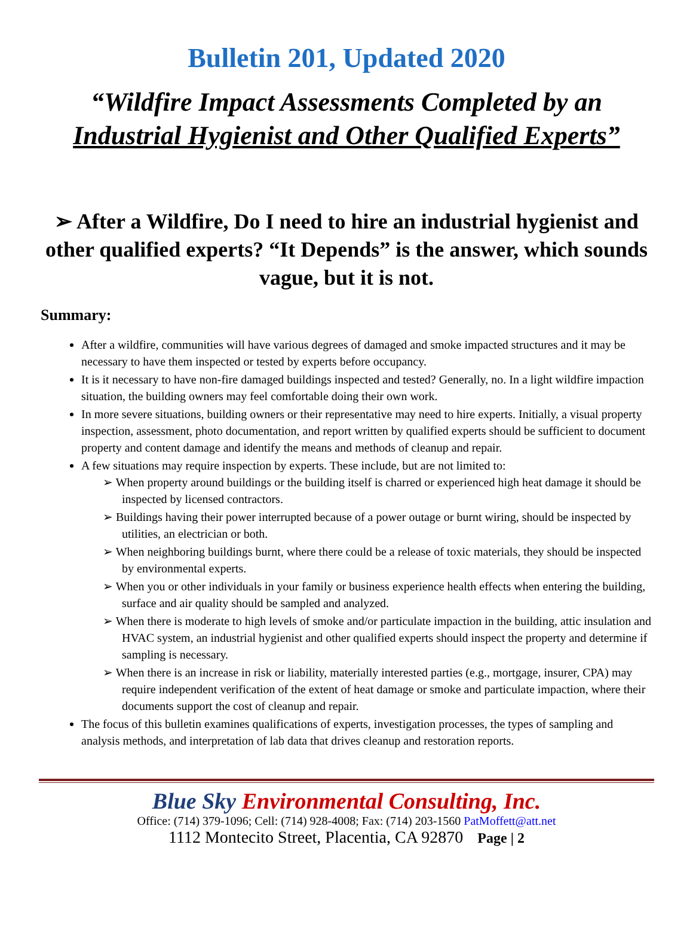Bulletin 201, Updated 2020
“Wildfire Impact Assessments Completed by an
Industrial Hygienist and Other Qualified Experts”
➢ After a Wildfire, Do I need to hire an industrial hygienist and other qualified experts? “It Depends” is the answer, which sounds vague, but it is not.
Summary:
After a wildfire, communities will have various degrees of damaged and smoke impacted structures and it may be necessary to have them inspected or tested by experts before occupancy.
It is it necessary to have non-fire damaged buildings inspected and tested? Generally, no. In a light wildfire impaction situation, the building owners may feel comfortable doing their own work.
In more severe situations, building owners or their representative may need to hire experts. Initially, a visual property inspection, assessment, photo documentation, and report written by qualified experts should be sufficient to document property and content damage and identify the means and methods of cleanup and repair.
A few situations may require inspection by experts. These include, but are not limited to:
➢ When property around buildings or the building itself is charred or experienced high heat damage it should be inspected by licensed contractors.
➢ Buildings having their power interrupted because of a power outage or burnt wiring, should be inspected by utilities, an electrician or both.
➢ When neighboring buildings burnt, where there could be a release of toxic materials, they should be inspected by environmental experts.
➢ When you or other individuals in your family or business experience health effects when entering the building, surface and air quality should be sampled and analyzed.
➢ When there is moderate to high levels of smoke and/or particulate impaction in the building, attic insulation and HVAC system, an industrial hygienist and other qualified experts should inspect the property and determine if sampling is necessary.
➢ When there is an increase in risk or liability, materially interested parties (e.g., mortgage, insurer, CPA) may require independent verification of the extent of heat damage or smoke and particulate impaction, where their documents support the cost of cleanup and repair.
The focus of this bulletin examines qualifications of experts, investigation processes, the types of sampling and analysis methods, and interpretation of lab data that drives cleanup and restoration reports.
Blue Sky Environmental Consulting, Inc.
Office: (714) 379-1096; Cell: (714) 928-4008; Fax: (714) 203-1560 PatMoffett@att.net
1112 Montecito Street, Placentia, CA 92870 Page | 2